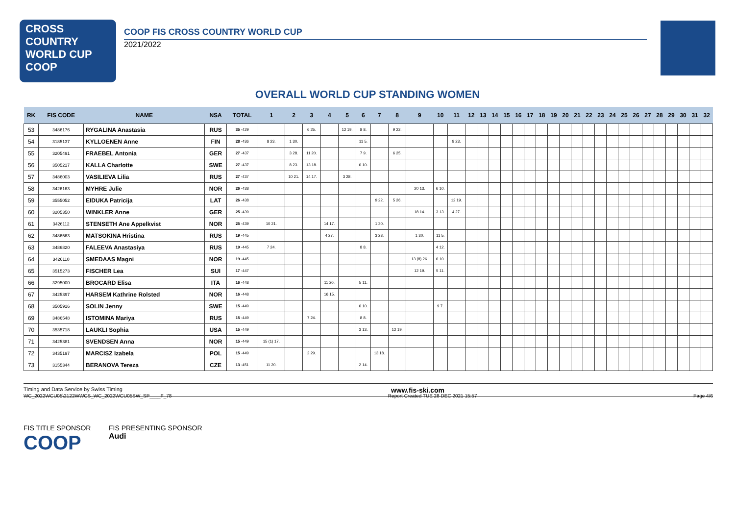CROSS
COUNTRY
WORLD CUP
COOP
COOP FIS CROSS COUNTRY WORLD CUP
2021/2022
OVERALL WORLD CUP STANDING WOMEN
| RK | FIS CODE | NAME | NSA | TOTAL | 1 | 2 | 3 | 4 | 5 | 6 | 7 | 8 | 9 | 10 | 11 | 12 | 13 | 14 | 15 | 16 | 17 | 18 | 19 | 20 | 21 | 22 | 23 | 24 | 25 | 26 | 27 | 28 | 29 | 30 | 31 | 32 |
| --- | --- | --- | --- | --- | --- | --- | --- | --- | --- | --- | --- | --- | --- | --- | --- | --- | --- | --- | --- | --- | --- | --- | --- | --- | --- | --- | --- | --- | --- | --- | --- | --- | --- | --- | --- | --- |
| 53 | 3486176 | RYGALINA Anastasia | RUS | 35 -429 | | | 6 25. | | 12 19. | 8 8. | | 9 22. | | | | | | | | | | | | | | | | | | | | | | | | |
| 54 | 3185137 | KYLLOENEN Anne | FIN | 28 -436 | 8 23. | 1 30. | | | | 11 5. | | | | | 8 23. | | | | | | | | | | | | | | | | | | | | | |
| 55 | 3205491 | FRAEBEL Antonia | GER | 27 -437 | | 3 28. | 11 20. | | | 7 9. | | 6 25. | | | | | | | | | | | | | | | | | | | | | | | | |
| 56 | 3505217 | KALLA Charlotte | SWE | 27 -437 | | 8 23. | 13 18. | | | 6 10. | | | | | | | | | | | | | | | | | | | | | | | | | | |
| 57 | 3486003 | VASILIEVA Lilia | RUS | 27 -437 | | 10 21. | 14 17. | | 3 28. | | | | | | | | | | | | | | | | | | | | | | | | | | | |
| 58 | 3426163 | MYHRE Julie | NOR | 26 -438 | | | | | | | | | 20 13. | 6 10. | | | | | | | | | | | | | | | | | | | | | | |
| 59 | 3555052 | EIDUKA Patricija | LAT | 26 -438 | | | | | | | 9 22. | 5 26. | | | 12 19. | | | | | | | | | | | | | | | | | | | | | |
| 60 | 3205350 | WINKLER Anne | GER | 25 -439 | | | | | | | | | 18 14. | 3 13. | 4 27. | | | | | | | | | | | | | | | | | | | | | |
| 61 | 3426112 | STENSETH Ane Appelkvist | NOR | 25 -439 | 10 21. | | | 14 17. | | | 1 30. | | | | | | | | | | | | | | | | | | | | | | | | | |
| 62 | 3486563 | MATSOKINA Hristina | RUS | 19 -445 | | | | 4 27. | | | 3 28. | | 1 30. | 11 5. | | | | | | | | | | | | | | | | | | | | | | |
| 63 | 3486820 | FALEEVA Anastasiya | RUS | 19 -445 | 7 24. | | | | | 8 8. | | | | 4 12. | | | | | | | | | | | | | | | | | | | | | | |
| 64 | 3426110 | SMEDAAS Magni | NOR | 19 -445 | | | | | | | | | 13 (8) 26. | 6 10. | | | | | | | | | | | | | | | | | | | | | | |
| 65 | 3515273 | FISCHER Lea | SUI | 17 -447 | | | | | | | | | 12 19. | 5 11. | | | | | | | | | | | | | | | | | | | | | | |
| 66 | 3295000 | BROCARD Elisa | ITA | 16 -448 | | | | 11 20. | | 5 11. | | | | | | | | | | | | | | | | | | | | | | | | | | |
| 67 | 3425397 | HARSEM Kathrine Rolsted | NOR | 16 -448 | | | | 16 15. | | | | | | | | | | | | | | | | | | | | | | | | | | | | |
| 68 | 3505916 | SOLIN Jenny | SWE | 15 -449 | | | | | | 6 10. | | | | 9 7. | | | | | | | | | | | | | | | | | | | | | | |
| 69 | 3486548 | ISTOMINA Mariya | RUS | 15 -449 | | | 7 24. | | | 8 8. | | | | | | | | | | | | | | | | | | | | | | | | | | |
| 70 | 3535718 | LAUKLI Sophia | USA | 15 -449 | | | | | | 3 13. | | 12 19. | | | | | | | | | | | | | | | | | | | | | | | | |
| 71 | 3425381 | SVENDSEN Anna | NOR | 15 -449 | 15 (1) 17. | | | | | | | | | | | | | | | | | | | | | | | | | | | | | | | |
| 72 | 3435197 | MARCISZ Izabela | POL | 15 -449 | | | 2 29. | | | | 13 18. | | | | | | | | | | | | | | | | | | | | | | | | | |
| 73 | 3155344 | BERANOVA Tereza | CZE | 13 -451 | 11 20. | | | | | 2 14. | | | | | | | | | | | | | | | | | | | | | | | | | | |
Timing and Data Service by Swiss Timing www.fis-ski.com
WC_2022WCU05\2122WWCS_WC_2022WCU05SW_SP____F_78 Report Created TUE 28 DEC 2021 15:57 Page 4/6
FIS TITLE SPONSOR
COOP
FIS PRESENTING SPONSOR
Audi